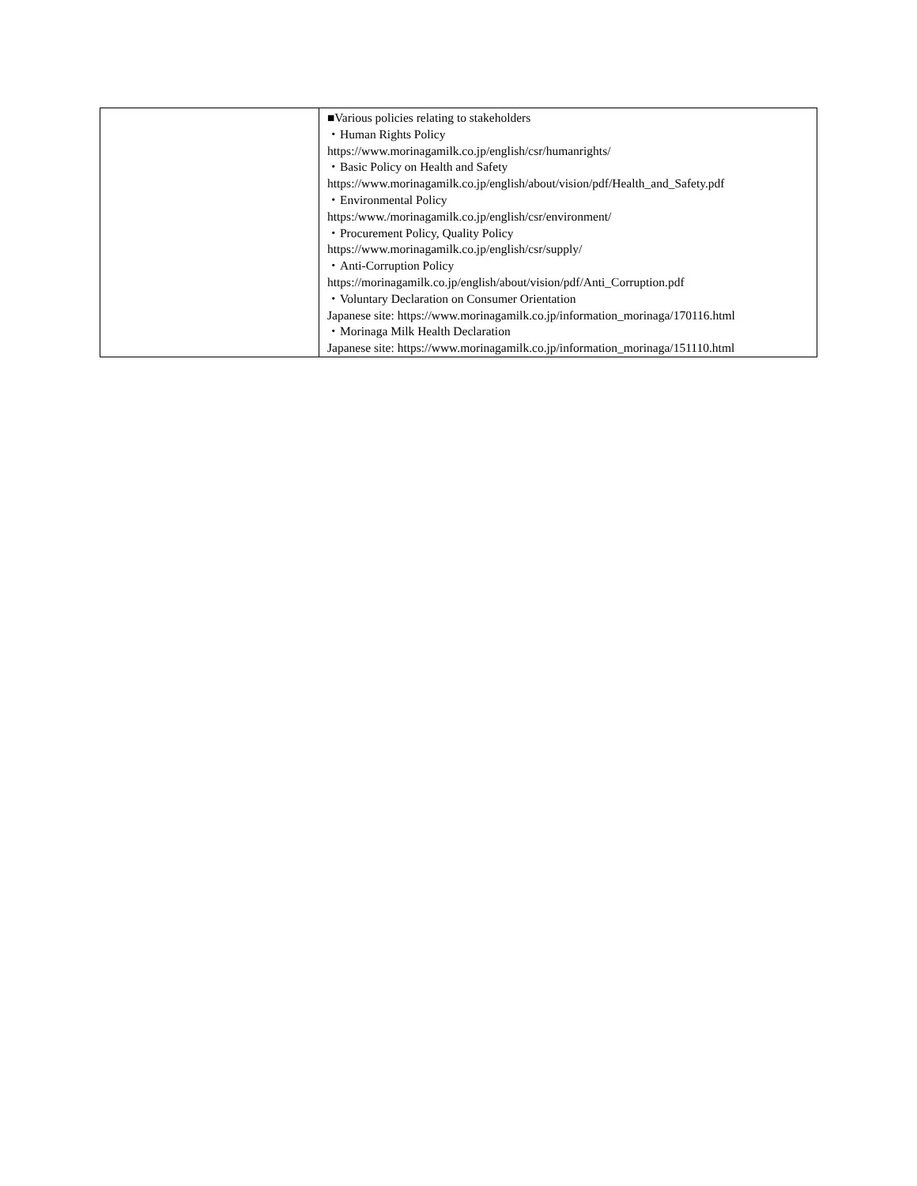| | ■Various policies relating to stakeholders ・Human Rights Policy https://www.morinagamilk.co.jp/english/csr/humanrights/ ・Basic Policy on Health and Safety https://www.morinagamilk.co.jp/english/about/vision/pdf/Health_and_Safety.pdf ・Environmental Policy https:/www./morinagamilk.co.jp/english/csr/environment/ ・Procurement Policy, Quality Policy https://www.morinagamilk.co.jp/english/csr/supply/ ・Anti-Corruption Policy https://morinagamilk.co.jp/english/about/vision/pdf/Anti_Corruption.pdf ・Voluntary Declaration on Consumer Orientation Japanese site: https://www.morinagamilk.co.jp/information_morinaga/170116.html ・Morinaga Milk Health Declaration Japanese site: https://www.morinagamilk.co.jp/information_morinaga/151110.html |